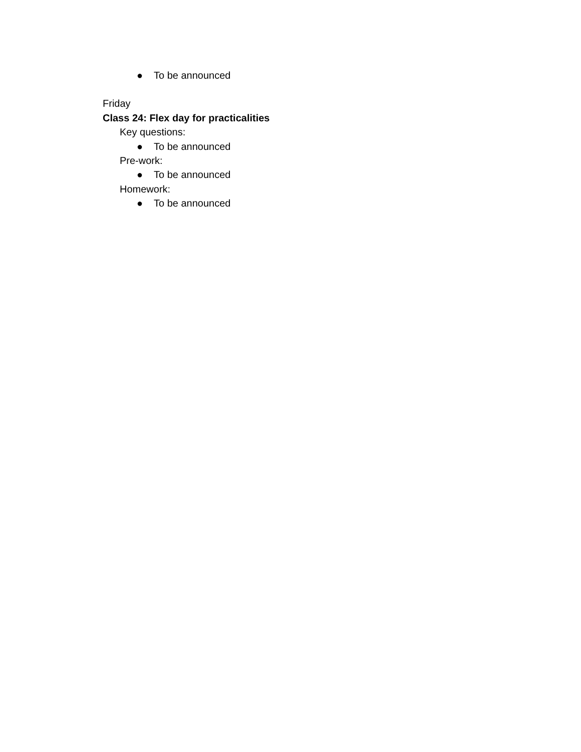● To be announced
Friday
Class 24: Flex day for practicalities
Key questions:
● To be announced
Pre-work:
● To be announced
Homework:
● To be announced